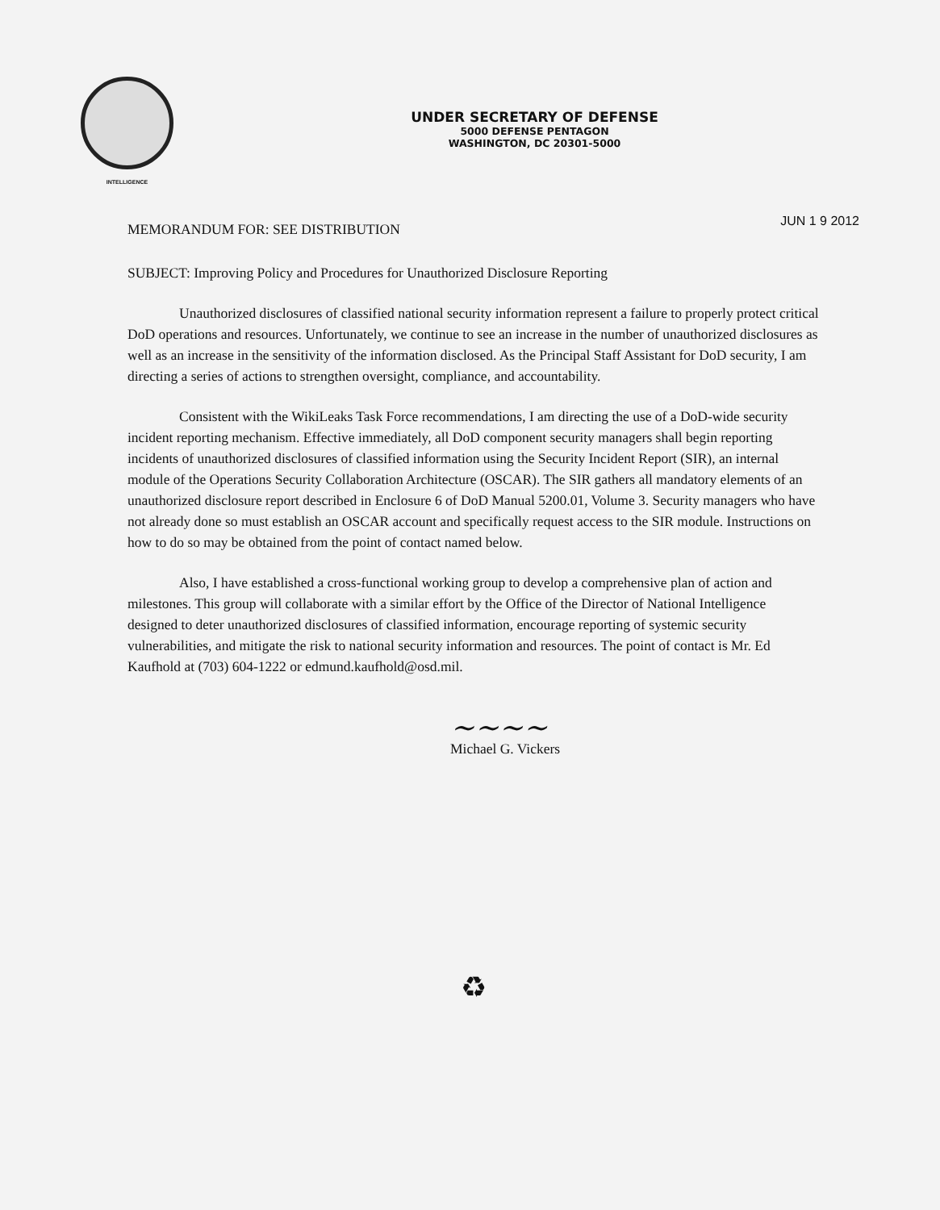INTELLIGENCE
UNDER SECRETARY OF DEFENSE
5000 DEFENSE PENTAGON
WASHINGTON, DC 20301-5000
MEMORANDUM FOR: SEE DISTRIBUTION
JUN 1 9 2012
SUBJECT: Improving Policy and Procedures for Unauthorized Disclosure Reporting
Unauthorized disclosures of classified national security information represent a failure to properly protect critical DoD operations and resources. Unfortunately, we continue to see an increase in the number of unauthorized disclosures as well as an increase in the sensitivity of the information disclosed. As the Principal Staff Assistant for DoD security, I am directing a series of actions to strengthen oversight, compliance, and accountability.
Consistent with the WikiLeaks Task Force recommendations, I am directing the use of a DoD-wide security incident reporting mechanism. Effective immediately, all DoD component security managers shall begin reporting incidents of unauthorized disclosures of classified information using the Security Incident Report (SIR), an internal module of the Operations Security Collaboration Architecture (OSCAR). The SIR gathers all mandatory elements of an unauthorized disclosure report described in Enclosure 6 of DoD Manual 5200.01, Volume 3. Security managers who have not already done so must establish an OSCAR account and specifically request access to the SIR module. Instructions on how to do so may be obtained from the point of contact named below.
Also, I have established a cross-functional working group to develop a comprehensive plan of action and milestones. This group will collaborate with a similar effort by the Office of the Director of National Intelligence designed to deter unauthorized disclosures of classified information, encourage reporting of systemic security vulnerabilities, and mitigate the risk to national security information and resources. The point of contact is Mr. Ed Kaufhold at (703) 604-1222 or edmund.kaufhold@osd.mil.
~~~~
Michael G. Vickers
♻